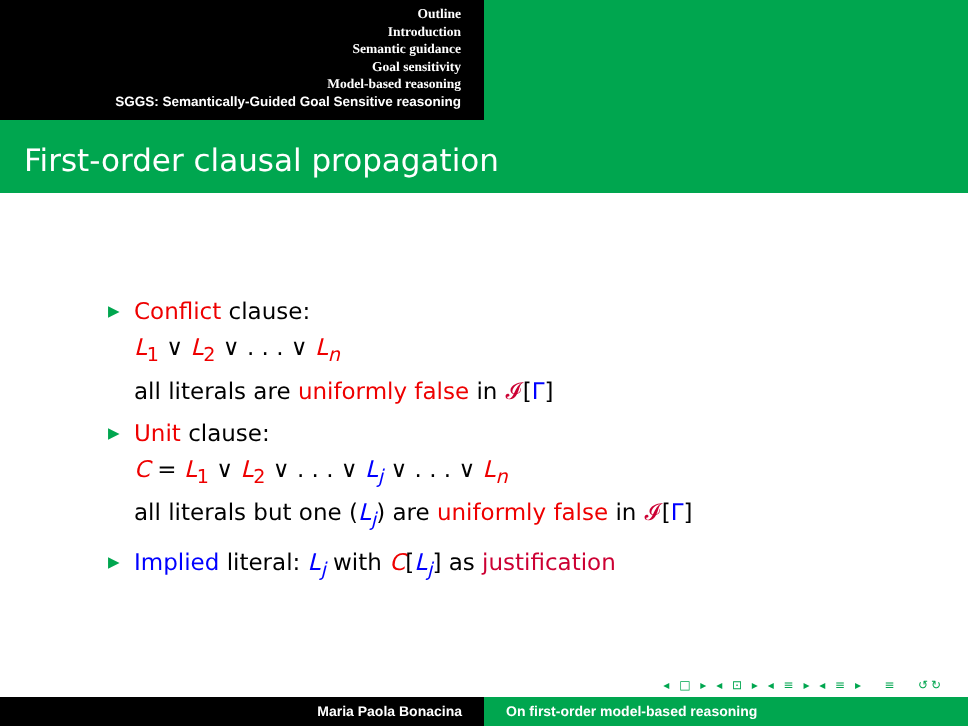Outline
Introduction
Semantic guidance
Goal sensitivity
Model-based reasoning
SGGS: Semantically-Guided Goal Sensitive reasoning
First-order clausal propagation
▶ Conflict clause:
L<sub>1</sub> ∨ L<sub>2</sub> ∨ . . . ∨ L<sub>n</sub>
all literals are uniformly false in 𝓘[Γ]
▶ Unit clause:
C = L<sub>1</sub> ∨ L<sub>2</sub> ∨ . . . ∨ L<sub>j</sub> ∨ . . . ∨ L<sub>n</sub>
all literals but one (L<sub>j</sub>) are uniformly false in 𝓘[Γ]
▶ Implied literal: L<sub>j</sub> with C[L<sub>j</sub>] as justification
◂ □ ▸ ◂ ⊡ ▸ ◂ ≡ ▸ ◂ ≡ ▸ ≡ ↺↻
Maria Paola Bonacina On first-order model-based reasoning